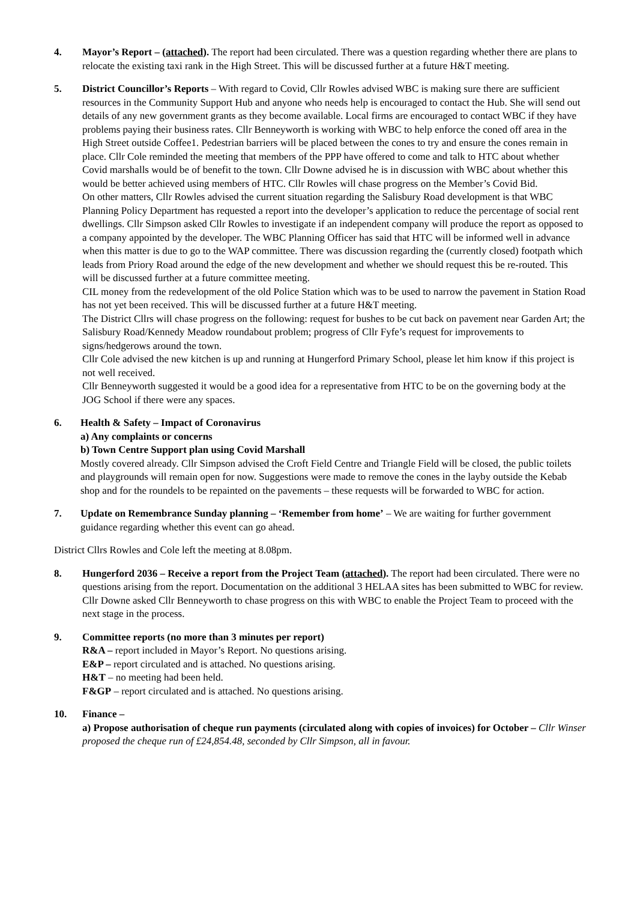4. Mayor’s Report – (attached). The report had been circulated. There was a question regarding whether there are plans to relocate the existing taxi rank in the High Street. This will be discussed further at a future H&T meeting.
5. District Councillor’s Reports – With regard to Covid, Cllr Rowles advised WBC is making sure there are sufficient resources in the Community Support Hub and anyone who needs help is encouraged to contact the Hub. She will send out details of any new government grants as they become available. Local firms are encouraged to contact WBC if they have problems paying their business rates. Cllr Benneyworth is working with WBC to help enforce the coned off area in the High Street outside Coffee1. Pedestrian barriers will be placed between the cones to try and ensure the cones remain in place. Cllr Cole reminded the meeting that members of the PPP have offered to come and talk to HTC about whether Covid marshalls would be of benefit to the town. Cllr Downe advised he is in discussion with WBC about whether this would be better achieved using members of HTC. Cllr Rowles will chase progress on the Member’s Covid Bid.
On other matters, Cllr Rowles advised the current situation regarding the Salisbury Road development is that WBC Planning Policy Department has requested a report into the developer’s application to reduce the percentage of social rent dwellings. Cllr Simpson asked Cllr Rowles to investigate if an independent company will produce the report as opposed to a company appointed by the developer. The WBC Planning Officer has said that HTC will be informed well in advance when this matter is due to go to the WAP committee. There was discussion regarding the (currently closed) footpath which leads from Priory Road around the edge of the new development and whether we should request this be re-routed. This will be discussed further at a future committee meeting.
CIL money from the redevelopment of the old Police Station which was to be used to narrow the pavement in Station Road has not yet been received. This will be discussed further at a future H&T meeting.
The District Cllrs will chase progress on the following: request for bushes to be cut back on pavement near Garden Art; the Salisbury Road/Kennedy Meadow roundabout problem; progress of Cllr Fyfe’s request for improvements to signs/hedgerows around the town.
Cllr Cole advised the new kitchen is up and running at Hungerford Primary School, please let him know if this project is not well received.
Cllr Benneyworth suggested it would be a good idea for a representative from HTC to be on the governing body at the JOG School if there were any spaces.
6. Health & Safety – Impact of Coronavirus
a) Any complaints or concerns
b) Town Centre Support plan using Covid Marshall
Mostly covered already. Cllr Simpson advised the Croft Field Centre and Triangle Field will be closed, the public toilets and playgrounds will remain open for now. Suggestions were made to remove the cones in the layby outside the Kebab shop and for the roundels to be repainted on the pavements – these requests will be forwarded to WBC for action.
7. Update on Remembrance Sunday planning – ‘Remember from home’ – We are waiting for further government guidance regarding whether this event can go ahead.
District Cllrs Rowles and Cole left the meeting at 8.08pm.
8. Hungerford 2036 – Receive a report from the Project Team (attached). The report had been circulated. There were no questions arising from the report. Documentation on the additional 3 HELAA sites has been submitted to WBC for review. Cllr Downe asked Cllr Benneyworth to chase progress on this with WBC to enable the Project Team to proceed with the next stage in the process.
9. Committee reports (no more than 3 minutes per report)
R&A – report included in Mayor’s Report. No questions arising.
E&P – report circulated and is attached. No questions arising.
H&T – no meeting had been held.
F&GP – report circulated and is attached. No questions arising.
10. Finance –
a) Propose authorisation of cheque run payments (circulated along with copies of invoices) for October – Cllr Winser proposed the cheque run of £24,854.48, seconded by Cllr Simpson, all in favour.